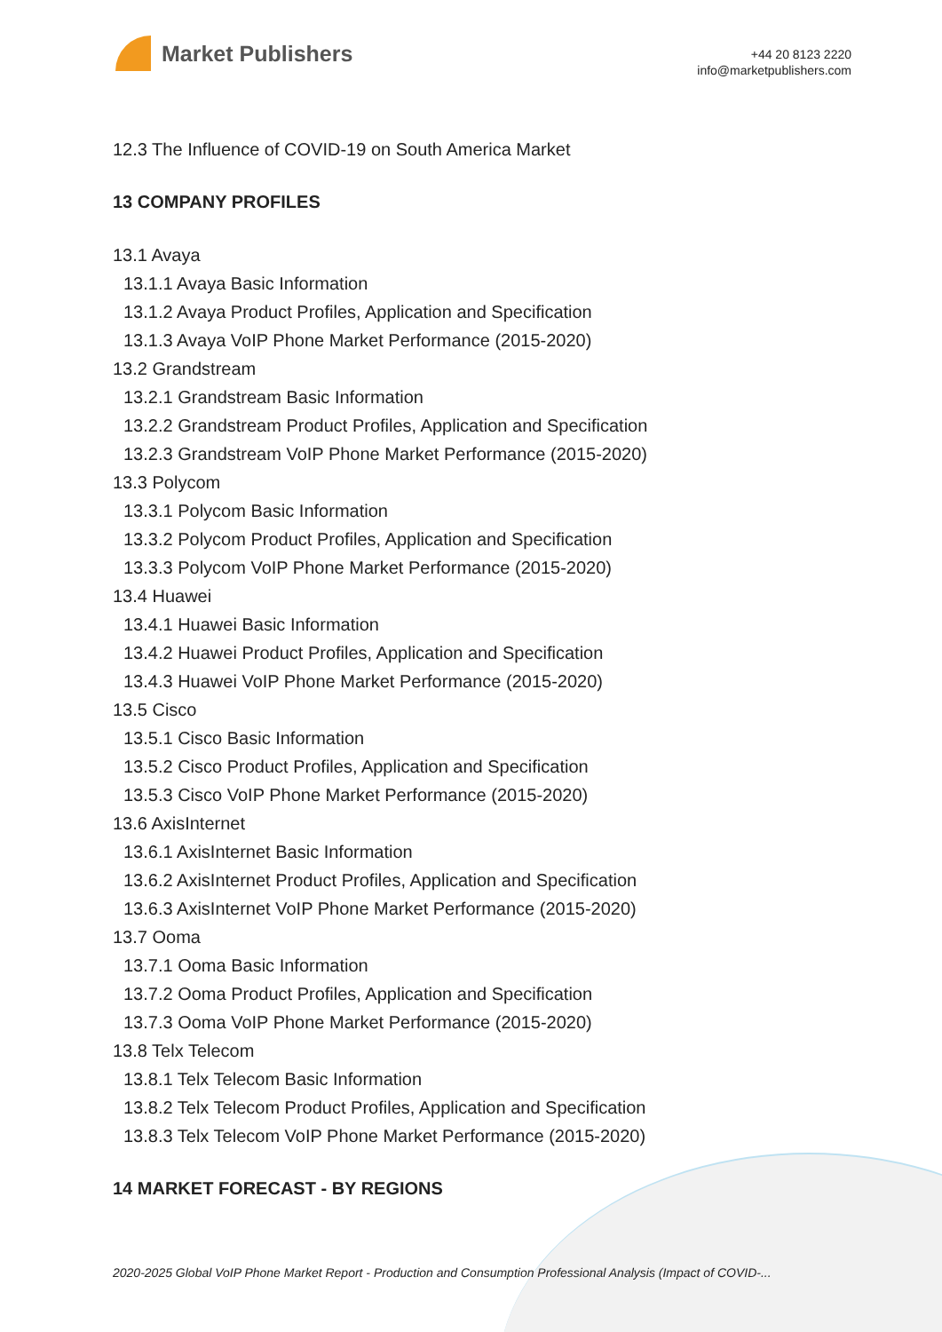Market Publishers
+44 20 8123 2220
info@marketpublishers.com
12.3 The Influence of COVID-19 on South America Market
13 COMPANY PROFILES
13.1 Avaya
13.1.1 Avaya Basic Information
13.1.2 Avaya Product Profiles, Application and Specification
13.1.3 Avaya VoIP Phone Market Performance (2015-2020)
13.2 Grandstream
13.2.1 Grandstream Basic Information
13.2.2 Grandstream Product Profiles, Application and Specification
13.2.3 Grandstream VoIP Phone Market Performance (2015-2020)
13.3 Polycom
13.3.1 Polycom Basic Information
13.3.2 Polycom Product Profiles, Application and Specification
13.3.3 Polycom VoIP Phone Market Performance (2015-2020)
13.4 Huawei
13.4.1 Huawei Basic Information
13.4.2 Huawei Product Profiles, Application and Specification
13.4.3 Huawei VoIP Phone Market Performance (2015-2020)
13.5 Cisco
13.5.1 Cisco Basic Information
13.5.2 Cisco Product Profiles, Application and Specification
13.5.3 Cisco VoIP Phone Market Performance (2015-2020)
13.6 AxisInternet
13.6.1 AxisInternet Basic Information
13.6.2 AxisInternet Product Profiles, Application and Specification
13.6.3 AxisInternet VoIP Phone Market Performance (2015-2020)
13.7 Ooma
13.7.1 Ooma Basic Information
13.7.2 Ooma Product Profiles, Application and Specification
13.7.3 Ooma VoIP Phone Market Performance (2015-2020)
13.8 Telx Telecom
13.8.1 Telx Telecom Basic Information
13.8.2 Telx Telecom Product Profiles, Application and Specification
13.8.3 Telx Telecom VoIP Phone Market Performance (2015-2020)
14 MARKET FORECAST - BY REGIONS
2020-2025 Global VoIP Phone Market Report - Production and Consumption Professional Analysis (Impact of COVID-...